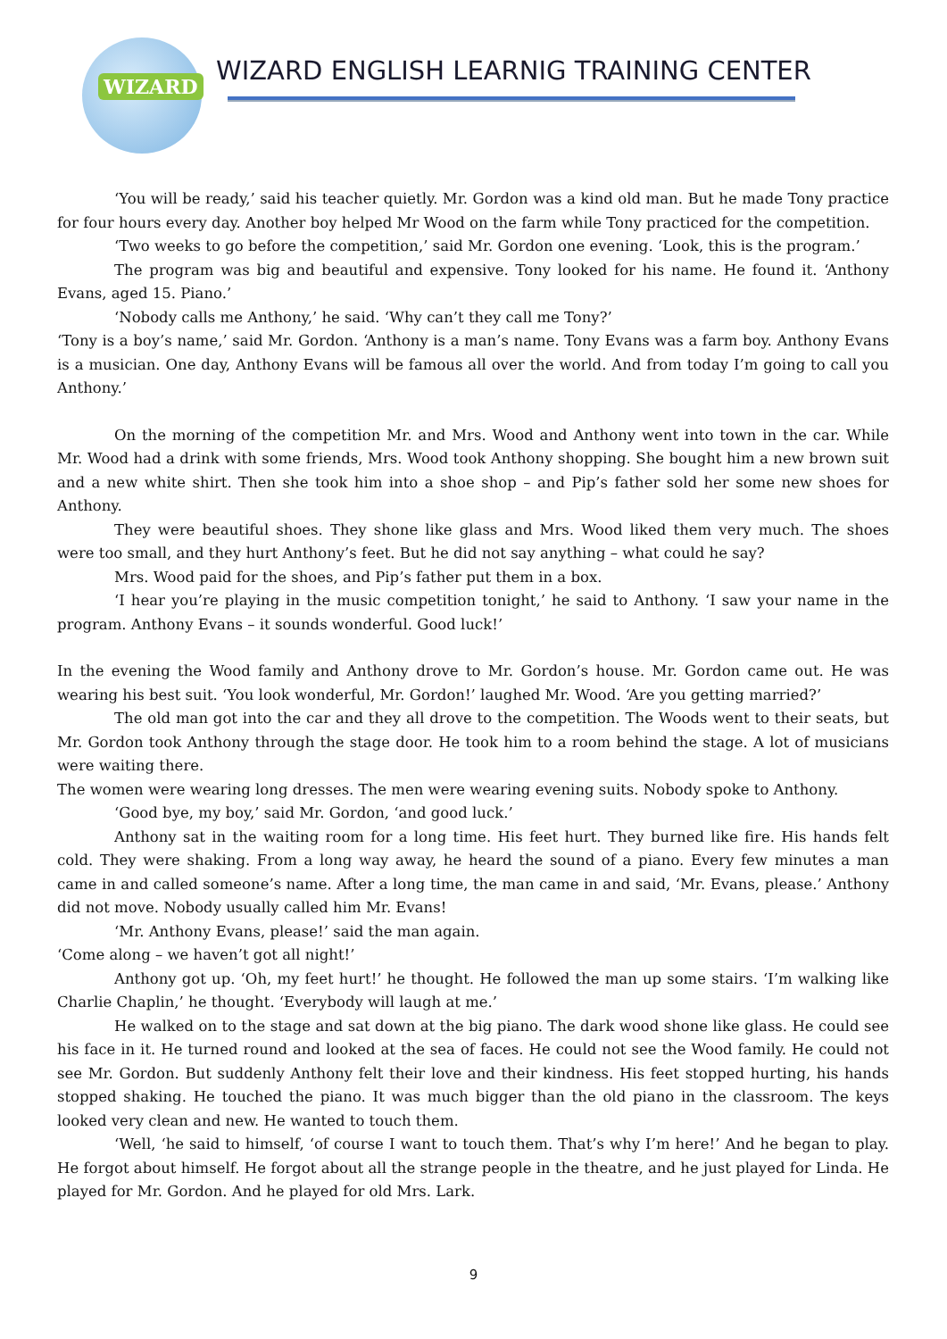WIZARD
WIZARD ENGLISH LEARNIG TRAINING CENTER
‘You will be ready,’ said his teacher quietly. Mr. Gordon was a kind old man. But he made Tony practice for four hours every day. Another boy helped Mr Wood on the farm while Tony practiced for the competition.
‘Two weeks to go before the competition,’ said Mr. Gordon one evening. ‘Look, this is the program.’
The program was big and beautiful and expensive. Tony looked for his name. He found it. ‘Anthony Evans, aged 15. Piano.’
‘Nobody calls me Anthony,’ he said. ‘Why can’t they call me Tony?’
‘Tony is a boy’s name,’ said Mr. Gordon. ‘Anthony is a man’s name. Tony Evans was a farm boy. Anthony Evans is a musician. One day, Anthony Evans will be famous all over the world. And from today I’m going to call you Anthony.’
On the morning of the competition Mr. and Mrs. Wood and Anthony went into town in the car. While Mr. Wood had a drink with some friends, Mrs. Wood took Anthony shopping. She bought him a new brown suit and a new white shirt. Then she took him into a shoe shop – and Pip’s father sold her some new shoes for Anthony.
They were beautiful shoes. They shone like glass and Mrs. Wood liked them very much. The shoes were too small, and they hurt Anthony’s feet. But he did not say anything – what could he say?
Mrs. Wood paid for the shoes, and Pip’s father put them in a box.
‘I hear you’re playing in the music competition tonight,’ he said to Anthony. ‘I saw your name in the program. Anthony Evans – it sounds wonderful. Good luck!’
In the evening the Wood family and Anthony drove to Mr. Gordon’s house. Mr. Gordon came out. He was wearing his best suit. ‘You look wonderful, Mr. Gordon!’ laughed Mr. Wood. ‘Are you getting married?’
The old man got into the car and they all drove to the competition. The Woods went to their seats, but Mr. Gordon took Anthony through the stage door. He took him to a room behind the stage. A lot of musicians were waiting there.
The women were wearing long dresses. The men were wearing evening suits. Nobody spoke to Anthony.
‘Good bye, my boy,’ said Mr. Gordon, ‘and good luck.’
Anthony sat in the waiting room for a long time. His feet hurt. They burned like fire. His hands felt cold. They were shaking. From a long way away, he heard the sound of a piano. Every few minutes a man came in and called someone’s name. After a long time, the man came in and said, ‘Mr. Evans, please.’ Anthony did not move. Nobody usually called him Mr. Evans!
‘Mr. Anthony Evans, please!’ said the man again.
‘Come along – we haven’t got all night!’
Anthony got up. ‘Oh, my feet hurt!’ he thought. He followed the man up some stairs. ‘I’m walking like Charlie Chaplin,’ he thought. ‘Everybody will laugh at me.’
He walked on to the stage and sat down at the big piano. The dark wood shone like glass. He could see his face in it. He turned round and looked at the sea of faces. He could not see the Wood family. He could not see Mr. Gordon. But suddenly Anthony felt their love and their kindness. His feet stopped hurting, his hands stopped shaking. He touched the piano. It was much bigger than the old piano in the classroom. The keys looked very clean and new. He wanted to touch them.
‘Well, ‘he said to himself, ‘of course I want to touch them. That’s why I’m here!’ And he began to play. He forgot about himself. He forgot about all the strange people in the theatre, and he just played for Linda. He played for Mr. Gordon. And he played for old Mrs. Lark.
9